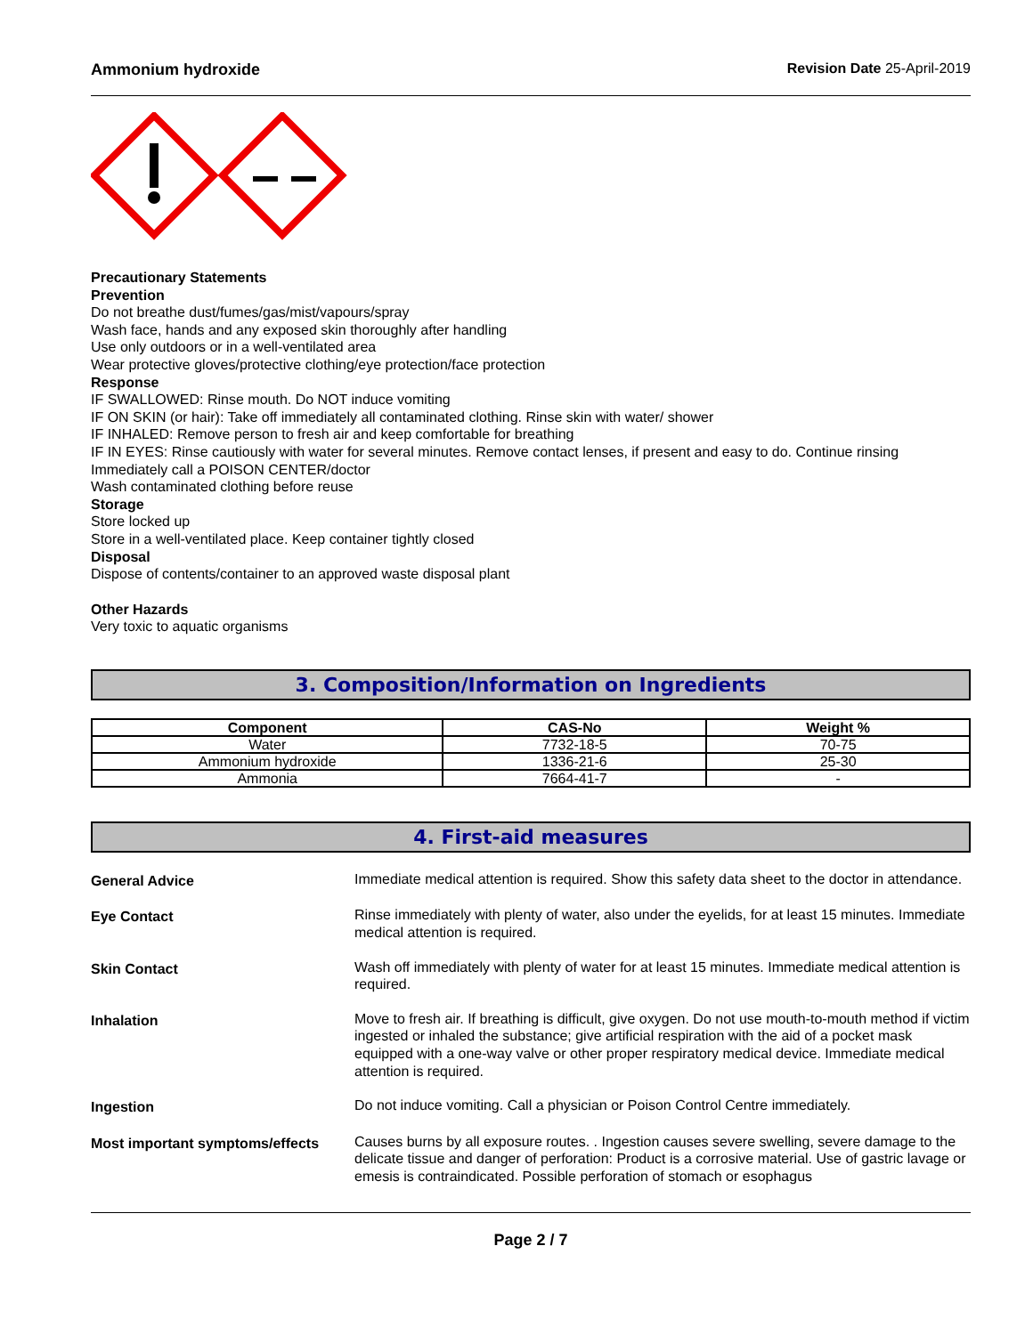Ammonium hydroxide Revision Date 25-April-2019
Precautionary Statements
Prevention
Do not breathe dust/fumes/gas/mist/vapours/spray
Wash face, hands and any exposed skin thoroughly after handling
Use only outdoors or in a well-ventilated area
Wear protective gloves/protective clothing/eye protection/face protection
Response
IF SWALLOWED: Rinse mouth. Do NOT induce vomiting
IF ON SKIN (or hair): Take off immediately all contaminated clothing. Rinse skin with water/ shower
IF INHALED: Remove person to fresh air and keep comfortable for breathing
IF IN EYES: Rinse cautiously with water for several minutes. Remove contact lenses, if present and easy to do. Continue rinsing
Immediately call a POISON CENTER/doctor
Wash contaminated clothing before reuse
Storage
Store locked up
Store in a well-ventilated place. Keep container tightly closed
Disposal
Dispose of contents/container to an approved waste disposal plant
Other Hazards
Very toxic to aquatic organisms
3. Composition/Information on Ingredients
| Component | CAS-No | Weight % |
| --- | --- | --- |
| Water | 7732-18-5 | 70-75 |
| Ammonium hydroxide | 1336-21-6 | 25-30 |
| Ammonia | 7664-41-7 | - |
4. First-aid measures
General Advice Immediate medical attention is required. Show this safety data sheet to the doctor in attendance.
Eye Contact Rinse immediately with plenty of water, also under the eyelids, for at least 15 minutes. Immediate medical attention is required.
Skin Contact Wash off immediately with plenty of water for at least 15 minutes. Immediate medical attention is required.
Inhalation Move to fresh air. If breathing is difficult, give oxygen. Do not use mouth-to-mouth method if victim ingested or inhaled the substance; give artificial respiration with the aid of a pocket mask equipped with a one-way valve or other proper respiratory medical device. Immediate medical attention is required.
Ingestion Do not induce vomiting. Call a physician or Poison Control Centre immediately.
Most important symptoms/effects Causes burns by all exposure routes. . Ingestion causes severe swelling, severe damage to the delicate tissue and danger of perforation: Product is a corrosive material. Use of gastric lavage or emesis is contraindicated. Possible perforation of stomach or esophagus
Page 2 / 7